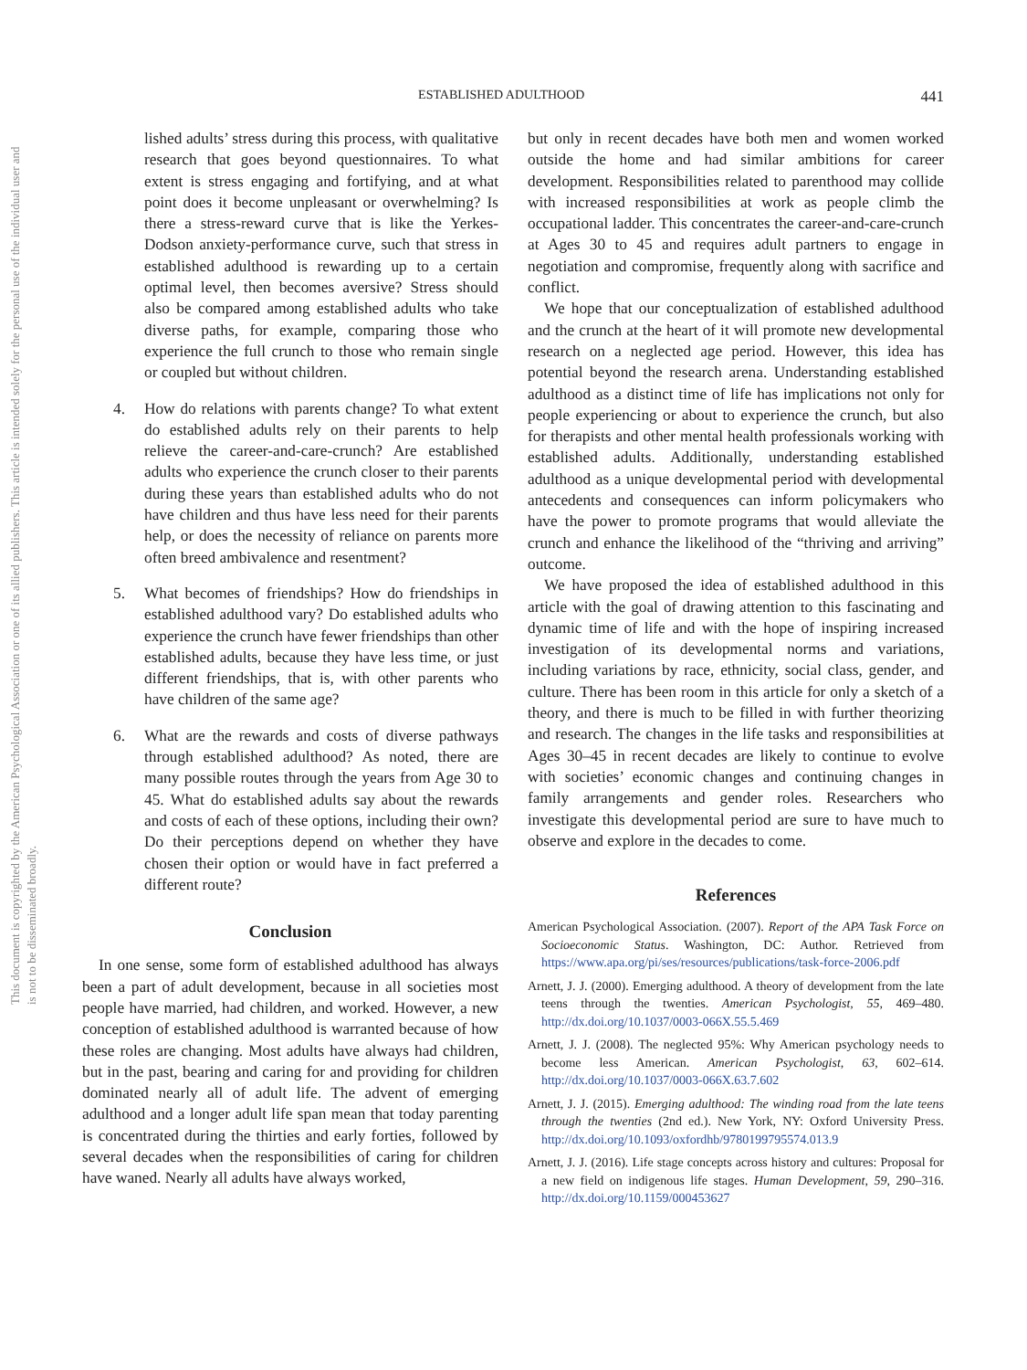This document is copyrighted by the American Psychological Association or one of its allied publishers. This article is intended solely for the personal use of the individual user and is not to be disseminated broadly.
ESTABLISHED ADULTHOOD 441
lished adults’ stress during this process, with qualitative research that goes beyond questionnaires. To what extent is stress engaging and fortifying, and at what point does it become unpleasant or overwhelming? Is there a stress-reward curve that is like the Yerkes-Dodson anxiety-performance curve, such that stress in established adulthood is rewarding up to a certain optimal level, then becomes aversive? Stress should also be compared among established adults who take diverse paths, for example, comparing those who experience the full crunch to those who remain single or coupled but without children.
4. How do relations with parents change? To what extent do established adults rely on their parents to help relieve the career-and-care-crunch? Are established adults who experience the crunch closer to their parents during these years than established adults who do not have children and thus have less need for their parents help, or does the necessity of reliance on parents more often breed ambivalence and resentment?
5. What becomes of friendships? How do friendships in established adulthood vary? Do established adults who experience the crunch have fewer friendships than other established adults, because they have less time, or just different friendships, that is, with other parents who have children of the same age?
6. What are the rewards and costs of diverse pathways through established adulthood? As noted, there are many possible routes through the years from Age 30 to 45. What do established adults say about the rewards and costs of each of these options, including their own? Do their perceptions depend on whether they have chosen their option or would have in fact preferred a different route?
Conclusion
In one sense, some form of established adulthood has always been a part of adult development, because in all societies most people have married, had children, and worked. However, a new conception of established adulthood is warranted because of how these roles are changing. Most adults have always had children, but in the past, bearing and caring for and providing for children dominated nearly all of adult life. The advent of emerging adulthood and a longer adult life span mean that today parenting is concentrated during the thirties and early forties, followed by several decades when the responsibilities of caring for children have waned. Nearly all adults have always worked,
but only in recent decades have both men and women worked outside the home and had similar ambitions for career development. Responsibilities related to parenthood may collide with increased responsibilities at work as people climb the occupational ladder. This concentrates the career-and-care-crunch at Ages 30 to 45 and requires adult partners to engage in negotiation and compromise, frequently along with sacrifice and conflict.
We hope that our conceptualization of established adulthood and the crunch at the heart of it will promote new developmental research on a neglected age period. However, this idea has potential beyond the research arena. Understanding established adulthood as a distinct time of life has implications not only for people experiencing or about to experience the crunch, but also for therapists and other mental health professionals working with established adults. Additionally, understanding established adulthood as a unique developmental period with developmental antecedents and consequences can inform policymakers who have the power to promote programs that would alleviate the crunch and enhance the likelihood of the “thriving and arriving” outcome.
We have proposed the idea of established adulthood in this article with the goal of drawing attention to this fascinating and dynamic time of life and with the hope of inspiring increased investigation of its developmental norms and variations, including variations by race, ethnicity, social class, gender, and culture. There has been room in this article for only a sketch of a theory, and there is much to be filled in with further theorizing and research. The changes in the life tasks and responsibilities at Ages 30–45 in recent decades are likely to continue to evolve with societies’ economic changes and continuing changes in family arrangements and gender roles. Researchers who investigate this developmental period are sure to have much to observe and explore in the decades to come.
References
American Psychological Association. (2007). Report of the APA Task Force on Socioeconomic Status. Washington, DC: Author. Retrieved from https://www.apa.org/pi/ses/resources/publications/task-force-2006.pdf
Arnett, J. J. (2000). Emerging adulthood. A theory of development from the late teens through the twenties. American Psychologist, 55, 469–480. http://dx.doi.org/10.1037/0003-066X.55.5.469
Arnett, J. J. (2008). The neglected 95%: Why American psychology needs to become less American. American Psychologist, 63, 602–614. http://dx.doi.org/10.1037/0003-066X.63.7.602
Arnett, J. J. (2015). Emerging adulthood: The winding road from the late teens through the twenties (2nd ed.). New York, NY: Oxford University Press. http://dx.doi.org/10.1093/oxfordhb/9780199795574.013.9
Arnett, J. J. (2016). Life stage concepts across history and cultures: Proposal for a new field on indigenous life stages. Human Development, 59, 290–316. http://dx.doi.org/10.1159/000453627